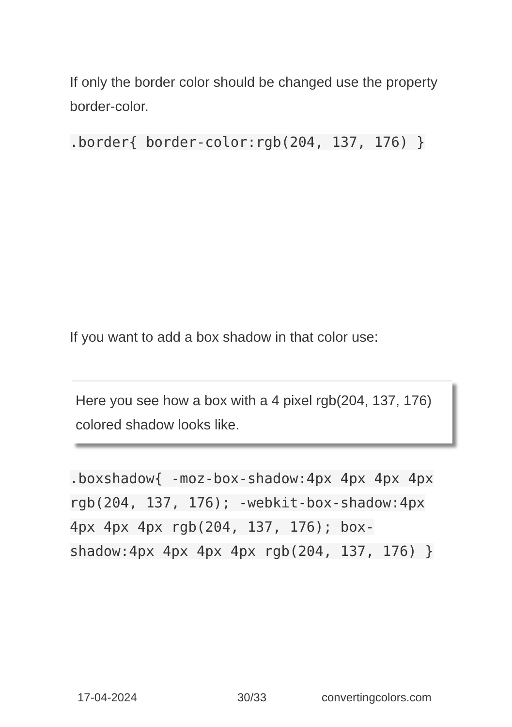If only the border color should be changed use the property border-color.
.border{ border-color:rgb(204, 137, 176) }
If you want to add a box shadow in that color use:
Here you see how a box with a 4 pixel rgb(204, 137, 176) colored shadow looks like.
.boxshadow{ -moz-box-shadow:4px 4px 4px 4px rgb(204, 137, 176); -webkit-box-shadow:4px 4px 4px 4px rgb(204, 137, 176); box-shadow:4px 4px 4px 4px rgb(204, 137, 176) }
17-04-2024 30/33 convertingcolors.com